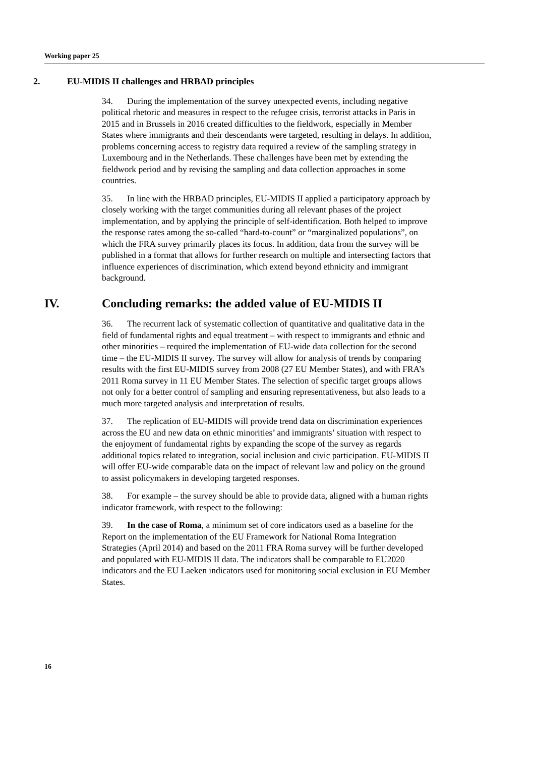Working paper 25
2. EU-MIDIS II challenges and HRBAD principles
34. During the implementation of the survey unexpected events, including negative political rhetoric and measures in respect to the refugee crisis, terrorist attacks in Paris in 2015 and in Brussels in 2016 created difficulties to the fieldwork, especially in Member States where immigrants and their descendants were targeted, resulting in delays. In addition, problems concerning access to registry data required a review of the sampling strategy in Luxembourg and in the Netherlands. These challenges have been met by extending the fieldwork period and by revising the sampling and data collection approaches in some countries.
35. In line with the HRBAD principles, EU-MIDIS II applied a participatory approach by closely working with the target communities during all relevant phases of the project implementation, and by applying the principle of self-identification. Both helped to improve the response rates among the so-called “hard-to-count” or “marginalized populations”, on which the FRA survey primarily places its focus. In addition, data from the survey will be published in a format that allows for further research on multiple and intersecting factors that influence experiences of discrimination, which extend beyond ethnicity and immigrant background.
IV. Concluding remarks: the added value of EU-MIDIS II
36. The recurrent lack of systematic collection of quantitative and qualitative data in the field of fundamental rights and equal treatment – with respect to immigrants and ethnic and other minorities – required the implementation of EU-wide data collection for the second time – the EU-MIDIS II survey. The survey will allow for analysis of trends by comparing results with the first EU-MIDIS survey from 2008 (27 EU Member States), and with FRA’s 2011 Roma survey in 11 EU Member States. The selection of specific target groups allows not only for a better control of sampling and ensuring representativeness, but also leads to a much more targeted analysis and interpretation of results.
37. The replication of EU-MIDIS will provide trend data on discrimination experiences across the EU and new data on ethnic minorities’ and immigrants’ situation with respect to the enjoyment of fundamental rights by expanding the scope of the survey as regards additional topics related to integration, social inclusion and civic participation. EU-MIDIS II will offer EU-wide comparable data on the impact of relevant law and policy on the ground to assist policymakers in developing targeted responses.
38. For example – the survey should be able to provide data, aligned with a human rights indicator framework, with respect to the following:
39. In the case of Roma, a minimum set of core indicators used as a baseline for the Report on the implementation of the EU Framework for National Roma Integration Strategies (April 2014) and based on the 2011 FRA Roma survey will be further developed and populated with EU-MIDIS II data. The indicators shall be comparable to EU2020 indicators and the EU Laeken indicators used for monitoring social exclusion in EU Member States.
16